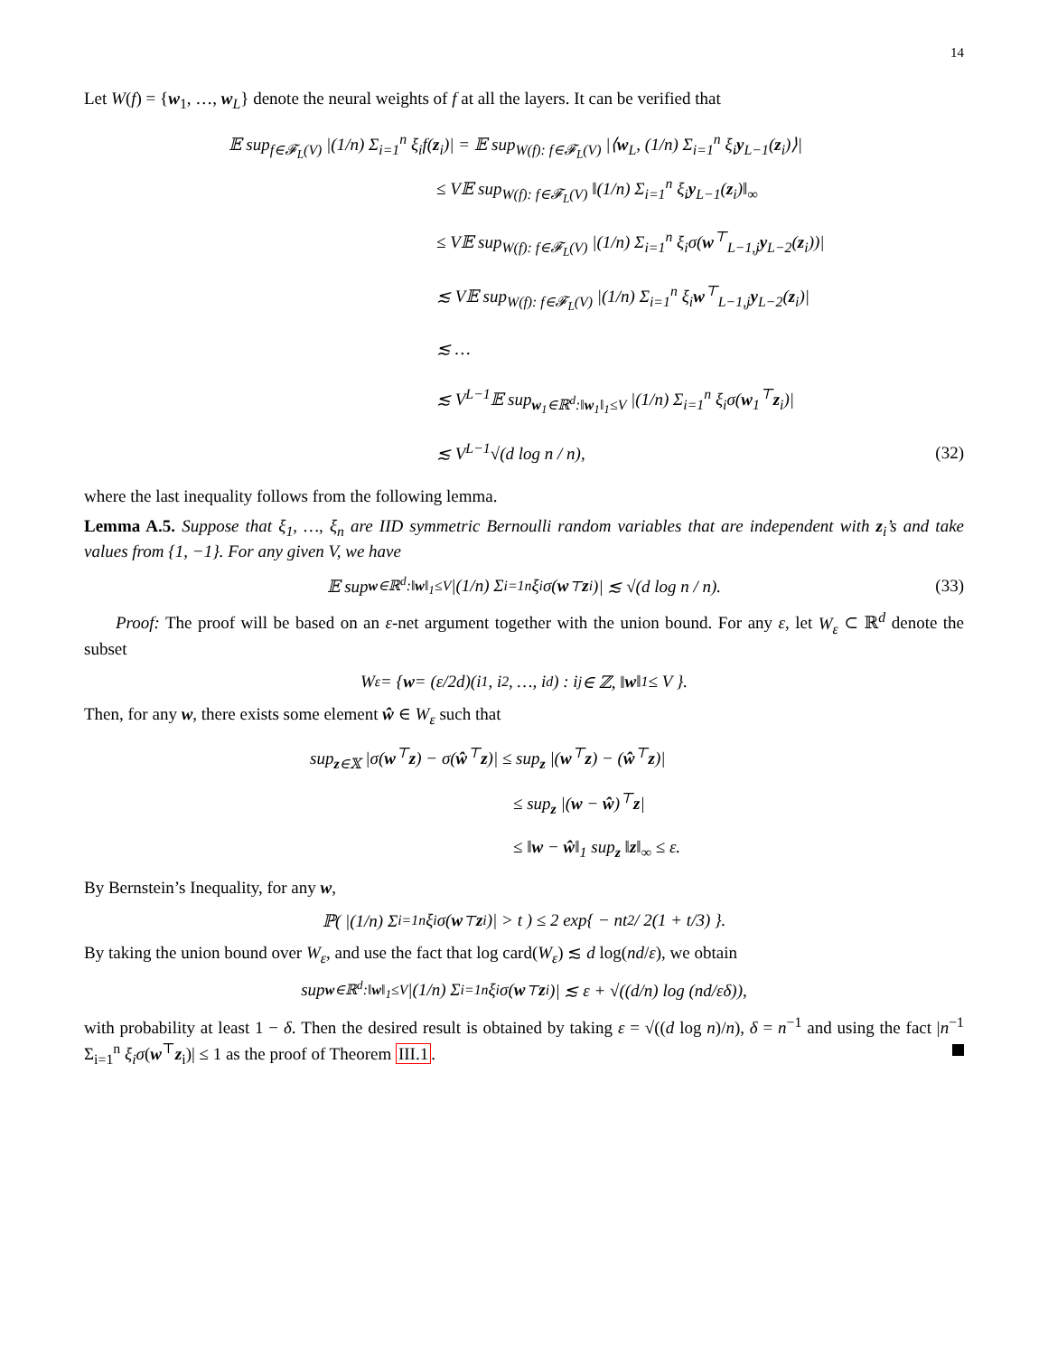14
Let W(f) = {w<sub>1</sub>, …, w<sub>L</sub>} denote the neural weights of f at all the layers. It can be verified that
𝔼 sup<sub>f∈𝓕<sub>L</sub>(V)</sub> |(1/n) Σ<sub>i=1</sub><sup>n</sup> ξ<sub>i</sub>f(z<sub>i</sub>)| = 𝔼 sup<sub>W(f): f∈𝓕<sub>L</sub>(V)</sub> |⟨w<sub>L</sub>, (1/n) Σ<sub>i=1</sub><sup>n</sup> ξ<sub>i</sub>y<sub>L−1</sub>(z<sub>i</sub>)⟩|
≤ V𝔼 sup<sub>W(f): f∈𝓕<sub>L</sub>(V)</sub> ‖(1/n) Σ<sub>i=1</sub><sup>n</sup> ξ<sub>i</sub>y<sub>L−1</sub>(z<sub>i</sub>)‖<sub>∞</sub>
≤ V𝔼 sup<sub>W(f): f∈𝓕<sub>L</sub>(V)</sub> |(1/n) Σ<sub>i=1</sub><sup>n</sup> ξ<sub>i</sub>σ(w<sup>⊤</sup><sub>L−1,j</sub>y<sub>L−2</sub>(z<sub>i</sub>))|
≲ V𝔼 sup<sub>W(f): f∈𝓕<sub>L</sub>(V)</sub> |(1/n) Σ<sub>i=1</sub><sup>n</sup> ξ<sub>i</sub>w<sup>⊤</sup><sub>L−1,j</sub>y<sub>L−2</sub>(z<sub>i</sub>)|
≲ …
≲ V<sup>L−1</sup>𝔼 sup<sub>w<sub>1</sub>∈ℝ<sup>d</sup>:‖w<sub>1</sub>‖<sub>1</sub>≤V</sub> |(1/n) Σ<sub>i=1</sub><sup>n</sup> ξ<sub>i</sub>σ(w<sub>1</sub><sup>⊤</sup>z<sub>i</sub>)|
≲ V<sup>L−1</sup>√(d log n / n), (32)
where the last inequality follows from the following lemma.
Lemma A.5. Suppose that ξ<sub>1</sub>, …, ξ<sub>n</sub> are IID symmetric Bernoulli random variables that are independent with z<sub>i</sub>’s and take values from {1, −1}. For any given V, we have
𝔼 sup<sub>w∈ℝ<sup>d</sup>:‖w‖<sub>1</sub>≤V</sub> |(1/n) Σ<sub>i=1</sub><sup>n</sup> ξ<sub>i</sub>σ(w<sup>⊤</sup> z<sub>i</sub>)| ≲ √(d log n / n). (33)
Proof: The proof will be based on an ε-net argument together with the union bound. For any ε, let W<sub>ε</sub> ⊂ ℝ<sup>d</sup> denote the subset
W<sub>ε</sub> = { w = (ε/2d)(i<sub>1</sub>, i<sub>2</sub>, …, i<sub>d</sub>) : i<sub>j</sub> ∈ ℤ, ‖ w ‖<sub>1</sub> ≤ V }.
Then, for any w, there exists some element ŵ ∈ W<sub>ε</sub> such that
sup<sub>z∈𝕏</sub> |σ(w<sup>⊤</sup>z) − σ(ŵ<sup>⊤</sup>z)| ≤ sup<sub>z</sub> |(w<sup>⊤</sup>z) − (ŵ<sup>⊤</sup>z)|
≤ sup<sub>z</sub> |(w − ŵ)<sup>⊤</sup>z|
≤ ‖w − ŵ‖<sub>1</sub> sup<sub>z</sub> ‖z‖<sub>∞</sub> ≤ ε.
By Bernstein’s Inequality, for any w,
ℙ( |(1/n) Σ<sub>i=1</sub><sup>n</sup> ξ<sub>i</sub>σ(w<sup>⊤</sup> z<sub>i</sub>)| > t ) ≤ 2 exp{ − nt<sup>2</sup> / 2(1 + t/3) }.
By taking the union bound over W<sub>ε</sub>, and use the fact that log card(W<sub>ε</sub>) ≲ d log(nd/ε), we obtain
sup<sub>w∈ℝ<sup>d</sup>:‖w‖<sub>1</sub>≤V</sub> |(1/n) Σ<sub>i=1</sub><sup>n</sup> ξ<sub>i</sub>σ(w<sup>⊤</sup> z<sub>i</sub>)| ≲ ε + √((d/n) log (nd/εδ)),
with probability at least 1 − δ. Then the desired result is obtained by taking ε = √((d log n)/n), δ = n<sup>−1</sup> and using the fact |n<sup>−1</sup> Σ<sub>i=1</sub><sup>n</sup> ξ<sub>i</sub>σ(w<sup>⊤</sup>z<sub>i</sub>)| ≤ 1 as the proof of Theorem III.1.